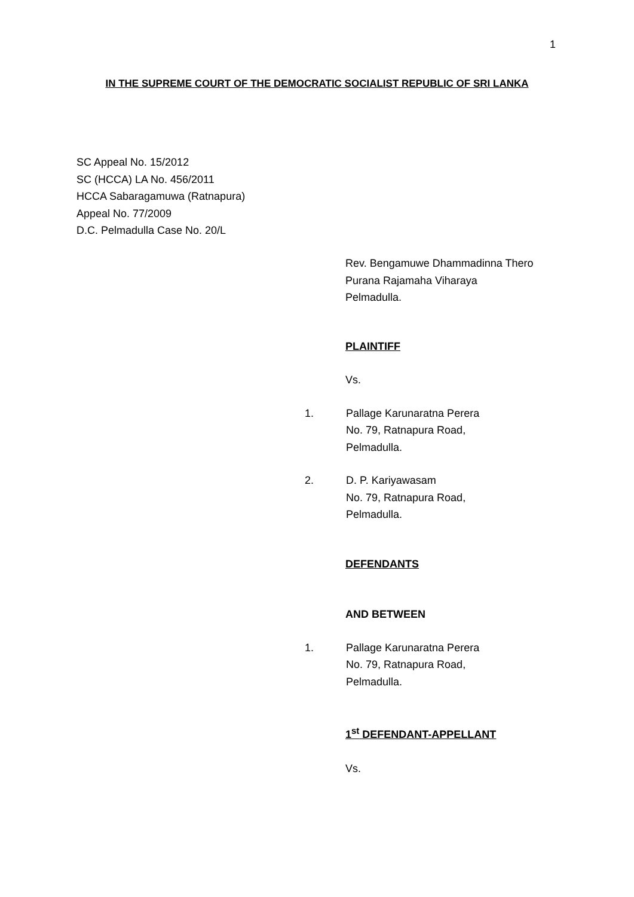1
IN THE SUPREME COURT OF THE DEMOCRATIC SOCIALIST REPUBLIC OF SRI LANKA
SC Appeal No. 15/2012
SC (HCCA) LA No. 456/2011
HCCA Sabaragamuwa (Ratnapura)
Appeal No. 77/2009
D.C. Pelmadulla Case No. 20/L
Rev. Bengamuwe Dhammadinna Thero
Purana Rajamaha Viharaya
Pelmadulla.
PLAINTIFF
Vs.
1. Pallage Karunaratna Perera
No. 79, Ratnapura Road,
Pelmadulla.
2. D. P. Kariyawasam
No. 79, Ratnapura Road,
Pelmadulla.
DEFENDANTS
AND BETWEEN
1. Pallage Karunaratna Perera
No. 79, Ratnapura Road,
Pelmadulla.
1<sup>st</sup> DEFENDANT-APPELLANT
Vs.